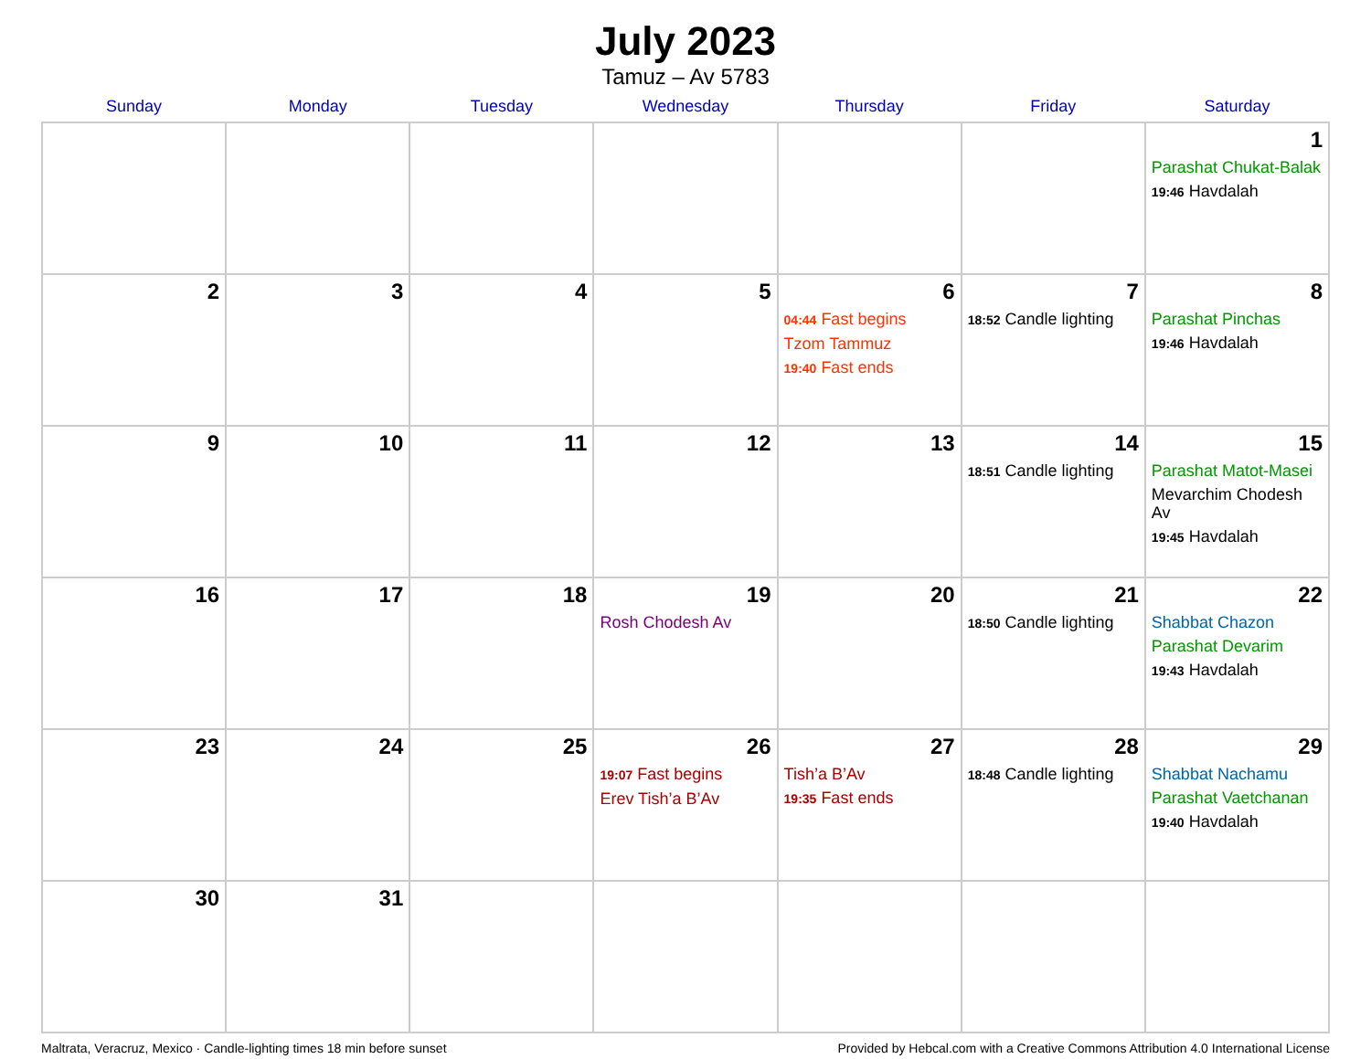July 2023
Tamuz – Av 5783
| Sunday | Monday | Tuesday | Wednesday | Thursday | Friday | Saturday |
| --- | --- | --- | --- | --- | --- | --- |
| | | | | | | 1 Parashat Chukat-Balak 19:46 Havdalah |
| 2 | 3 | 4 | 5 | 6 04:44 Fast begins Tzom Tammuz 19:40 Fast ends | 7 18:52 Candle lighting | 8 Parashat Pinchas 19:46 Havdalah |
| 9 | 10 | 11 | 12 | 13 | 14 18:51 Candle lighting | 15 Parashat Matot-Masei Mevarchim Chodesh Av 19:45 Havdalah |
| 16 | 17 | 18 | 19 Rosh Chodesh Av | 20 | 21 18:50 Candle lighting | 22 Shabbat Chazon Parashat Devarim 19:43 Havdalah |
| 23 | 24 | 25 | 26 19:07 Fast begins Erev Tish’a B’Av | 27 Tish’a B’Av 19:35 Fast ends | 28 18:48 Candle lighting | 29 Shabbat Nachamu Parashat Vaetchanan 19:40 Havdalah |
| 30 | 31 | | | | | |
Maltrata, Veracruz, Mexico · Candle-lighting times 18 min before sunset Provided by Hebcal.com with a Creative Commons Attribution 4.0 International License